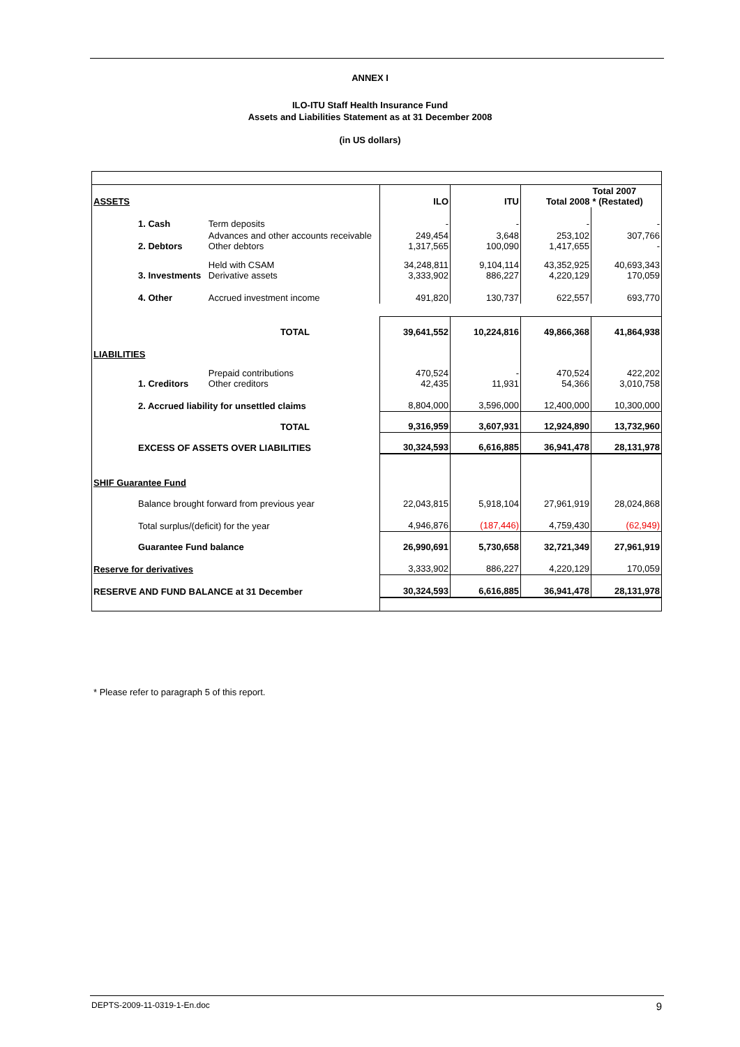ANNEX I
ILO-ITU Staff Health Insurance Fund
Assets and Liabilities Statement as at 31 December 2008
(in US dollars)
| ASSETS | | | ILO | ITU | Total 2008 | Total 2007 * (Restated) |
| | 1. Cash | Term deposits | - | - | - | - |
| | 2. Debtors | Advances and other accounts receivable Other debtors | 249,454 1,317,565 | 3,648 100,090 | 253,102 1,417,655 | 307,766 - |
| | 3. Investments | Held with CSAM Derivative assets | 34,248,811 3,333,902 | 9,104,114 886,227 | 43,352,925 4,220,129 | 40,693,343 170,059 |
| | 4. Other | Accrued investment income | 491,820 | 130,737 | 622,557 | 693,770 |
| TOTAL | | | 39,641,552 | 10,224,816 | 49,866,368 | 41,864,938 |
| LIABILITIES | | | | | | |
| | 1. Creditors | Prepaid contributions Other creditors | 470,524 42,435 | - 11,931 | 470,524 54,366 | 422,202 3,010,758 |
| | 2. Accrued liability for unsettled claims | | 8,804,000 | 3,596,000 | 12,400,000 | 10,300,000 |
| TOTAL | | | 9,316,959 | 3,607,931 | 12,924,890 | 13,732,960 |
| | EXCESS OF ASSETS OVER LIABILITIES | | 30,324,593 | 6,616,885 | 36,941,478 | 28,131,978 |
| SHIF Guarantee Fund | | | | | | |
| | Balance brought forward from previous year | | 22,043,815 | 5,918,104 | 27,961,919 | 28,024,868 |
| | Total surplus/(deficit) for the year | | 4,946,876 | (187,446) | 4,759,430 | (62,949) |
| | Guarantee Fund balance | | 26,990,691 | 5,730,658 | 32,721,349 | 27,961,919 |
| Reserve for derivatives | | | 3,333,902 | 886,227 | 4,220,129 | 170,059 |
| RESERVE AND FUND BALANCE at 31 December | | | 30,324,593 | 6,616,885 | 36,941,478 | 28,131,978 |
* Please refer to paragraph 5 of this report.
DEPTS-2009-11-0319-1-En.doc 9